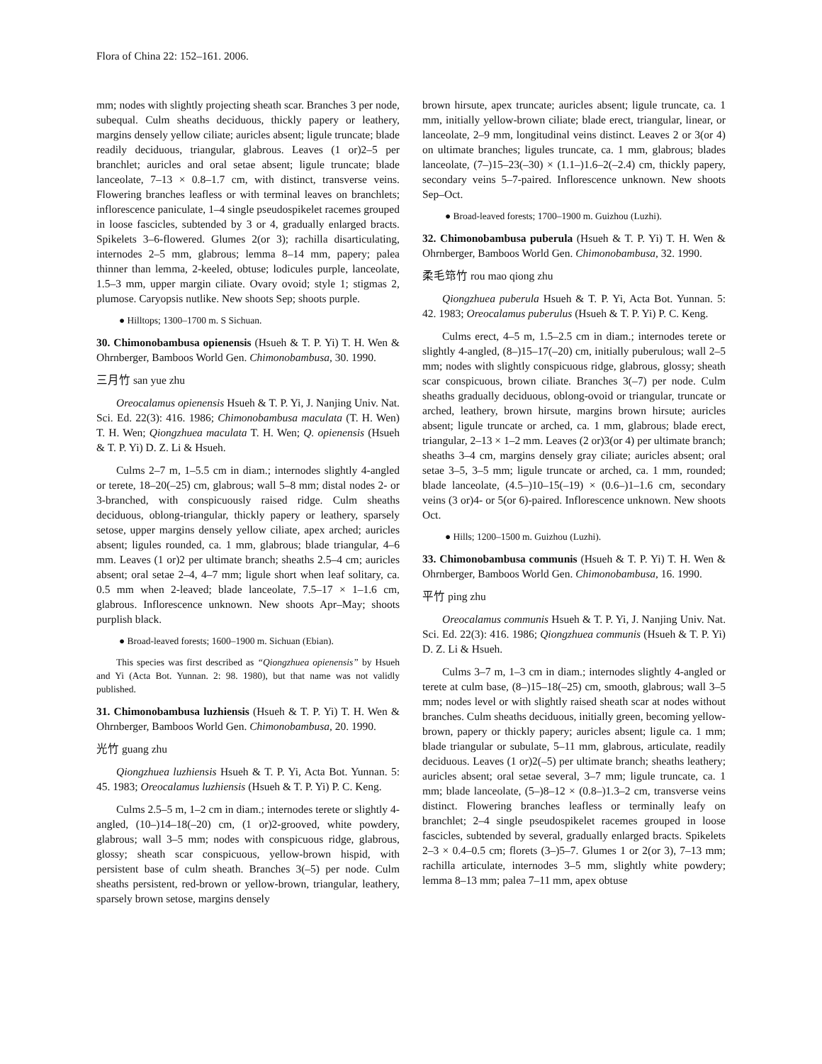Flora of China 22: 152–161. 2006.
mm; nodes with slightly projecting sheath scar. Branches 3 per node, subequal. Culm sheaths deciduous, thickly papery or leathery, margins densely yellow ciliate; auricles absent; ligule truncate; blade readily deciduous, triangular, glabrous. Leaves (1 or)2–5 per branchlet; auricles and oral setae absent; ligule truncate; blade lanceolate, 7–13 × 0.8–1.7 cm, with distinct, transverse veins. Flowering branches leafless or with terminal leaves on branchlets; inflorescence paniculate, 1–4 single pseudospikelet racemes grouped in loose fascicles, subtended by 3 or 4, gradually enlarged bracts. Spikelets 3–6-flowered. Glumes 2(or 3); rachilla disarticulating, internodes 2–5 mm, glabrous; lemma 8–14 mm, papery; palea thinner than lemma, 2-keeled, obtuse; lodicules purple, lanceolate, 1.5–3 mm, upper margin ciliate. Ovary ovoid; style 1; stigmas 2, plumose. Caryopsis nutlike. New shoots Sep; shoots purple.
● Hilltops; 1300–1700 m. S Sichuan.
30. Chimonobambusa opienensis (Hsueh & T. P. Yi) T. H. Wen & Ohrnberger, Bamboos World Gen. Chimonobambusa, 30. 1990.
三月竹 san yue zhu
Oreocalamus opienensis Hsueh & T. P. Yi, J. Nanjing Univ. Nat. Sci. Ed. 22(3): 416. 1986; Chimonobambusa maculata (T. H. Wen) T. H. Wen; Qiongzhuea maculata T. H. Wen; Q. opienensis (Hsueh & T. P. Yi) D. Z. Li & Hsueh.
Culms 2–7 m, 1–5.5 cm in diam.; internodes slightly 4-angled or terete, 18–20(–25) cm, glabrous; wall 5–8 mm; distal nodes 2- or 3-branched, with conspicuously raised ridge. Culm sheaths deciduous, oblong-triangular, thickly papery or leathery, sparsely setose, upper margins densely yellow ciliate, apex arched; auricles absent; ligules rounded, ca. 1 mm, glabrous; blade triangular, 4–6 mm. Leaves (1 or)2 per ultimate branch; sheaths 2.5–4 cm; auricles absent; oral setae 2–4, 4–7 mm; ligule short when leaf solitary, ca. 0.5 mm when 2-leaved; blade lanceolate, 7.5–17 × 1–1.6 cm, glabrous. Inflorescence unknown. New shoots Apr–May; shoots purplish black.
● Broad-leaved forests; 1600–1900 m. Sichuan (Ebian).
This species was first described as “Qiongzhuea opienensis” by Hsueh and Yi (Acta Bot. Yunnan. 2: 98. 1980), but that name was not validly published.
31. Chimonobambusa luzhiensis (Hsueh & T. P. Yi) T. H. Wen & Ohrnberger, Bamboos World Gen. Chimonobambusa, 20. 1990.
光竹 guang zhu
Qiongzhuea luzhiensis Hsueh & T. P. Yi, Acta Bot. Yunnan. 5: 45. 1983; Oreocalamus luzhiensis (Hsueh & T. P. Yi) P. C. Keng.
Culms 2.5–5 m, 1–2 cm in diam.; internodes terete or slightly 4-angled, (10–)14–18(–20) cm, (1 or)2-grooved, white powdery, glabrous; wall 3–5 mm; nodes with conspicuous ridge, glabrous, glossy; sheath scar conspicuous, yellow-brown hispid, with persistent base of culm sheath. Branches 3(–5) per node. Culm sheaths persistent, red-brown or yellow-brown, triangular, leathery, sparsely brown setose, margins densely
brown hirsute, apex truncate; auricles absent; ligule truncate, ca. 1 mm, initially yellow-brown ciliate; blade erect, triangular, linear, or lanceolate, 2–9 mm, longitudinal veins distinct. Leaves 2 or 3(or 4) on ultimate branches; ligules truncate, ca. 1 mm, glabrous; blades lanceolate, (7–)15–23(–30) × (1.1–)1.6–2(–2.4) cm, thickly papery, secondary veins 5–7-paired. Inflorescence unknown. New shoots Sep–Oct.
● Broad-leaved forests; 1700–1900 m. Guizhou (Luzhi).
32. Chimonobambusa puberula (Hsueh & T. P. Yi) T. H. Wen & Ohrnberger, Bamboos World Gen. Chimonobambusa, 32. 1990.
柔毛筇竹 rou mao qiong zhu
Qiongzhuea puberula Hsueh & T. P. Yi, Acta Bot. Yunnan. 5: 42. 1983; Oreocalamus puberulus (Hsueh & T. P. Yi) P. C. Keng.
Culms erect, 4–5 m, 1.5–2.5 cm in diam.; internodes terete or slightly 4-angled, (8–)15–17(–20) cm, initially puberulous; wall 2–5 mm; nodes with slightly conspicuous ridge, glabrous, glossy; sheath scar conspicuous, brown ciliate. Branches 3(–7) per node. Culm sheaths gradually deciduous, oblong-ovoid or triangular, truncate or arched, leathery, brown hirsute, margins brown hirsute; auricles absent; ligule truncate or arched, ca. 1 mm, glabrous; blade erect, triangular, 2–13 × 1–2 mm. Leaves (2 or)3(or 4) per ultimate branch; sheaths 3–4 cm, margins densely gray ciliate; auricles absent; oral setae 3–5, 3–5 mm; ligule truncate or arched, ca. 1 mm, rounded; blade lanceolate, (4.5–)10–15(–19) × (0.6–)1–1.6 cm, secondary veins (3 or)4- or 5(or 6)-paired. Inflorescence unknown. New shoots Oct.
● Hills; 1200–1500 m. Guizhou (Luzhi).
33. Chimonobambusa communis (Hsueh & T. P. Yi) T. H. Wen & Ohrnberger, Bamboos World Gen. Chimonobambusa, 16. 1990.
平竹 ping zhu
Oreocalamus communis Hsueh & T. P. Yi, J. Nanjing Univ. Nat. Sci. Ed. 22(3): 416. 1986; Qiongzhuea communis (Hsueh & T. P. Yi) D. Z. Li & Hsueh.
Culms 3–7 m, 1–3 cm in diam.; internodes slightly 4-angled or terete at culm base, (8–)15–18(–25) cm, smooth, glabrous; wall 3–5 mm; nodes level or with slightly raised sheath scar at nodes without branches. Culm sheaths deciduous, initially green, becoming yellow-brown, papery or thickly papery; auricles absent; ligule ca. 1 mm; blade triangular or subulate, 5–11 mm, glabrous, articulate, readily deciduous. Leaves (1 or)2(–5) per ultimate branch; sheaths leathery; auricles absent; oral setae several, 3–7 mm; ligule truncate, ca. 1 mm; blade lanceolate, (5–)8–12 × (0.8–)1.3–2 cm, transverse veins distinct. Flowering branches leafless or terminally leafy on branchlet; 2–4 single pseudospikelet racemes grouped in loose fascicles, subtended by several, gradually enlarged bracts. Spikelets 2–3 × 0.4–0.5 cm; florets (3–)5–7. Glumes 1 or 2(or 3), 7–13 mm; rachilla articulate, internodes 3–5 mm, slightly white powdery; lemma 8–13 mm; palea 7–11 mm, apex obtuse